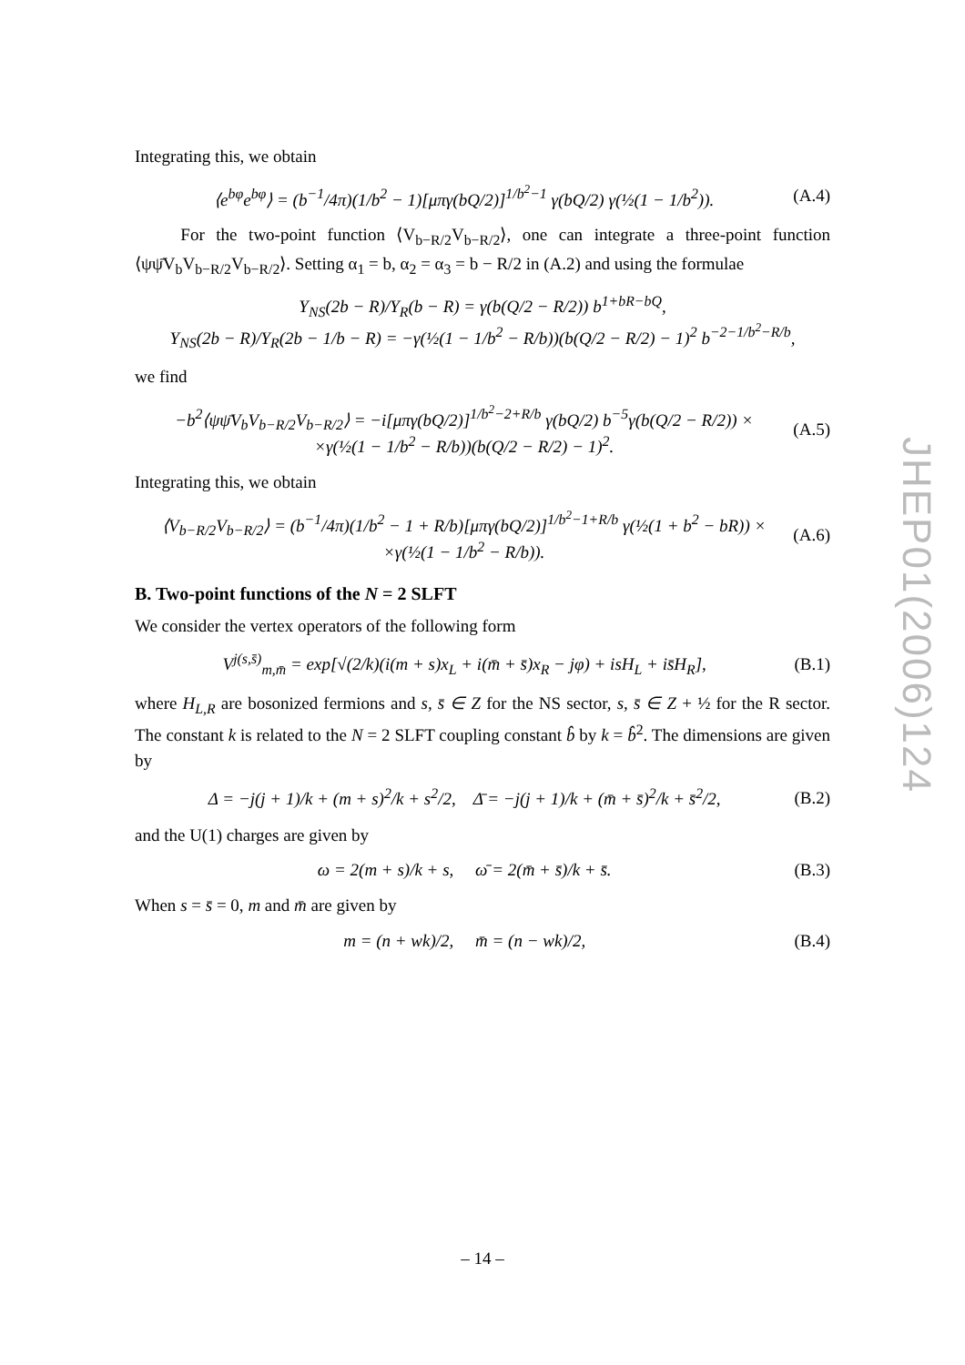Integrating this, we obtain
⟨e<sup>bφ</sup>e<sup>bφ</sup>⟩ = (b<sup>−1</sup>/4π)(1/b<sup>2</sup> − 1)[μπγ(bQ/2)]<sup>1/b<sup>2</sup>−1</sup> γ(bQ/2) γ(½(1 − 1/b<sup>2</sup>)). (A.4)
For the two-point function ⟨V<sub>b−R/2</sub>V<sub>b−R/2</sub>⟩, one can integrate a three-point function ⟨ψψ̄V<sub>b</sub>V<sub>b−R/2</sub>V<sub>b−R/2</sub>⟩. Setting α<sub>1</sub> = b, α<sub>2</sub> = α<sub>3</sub> = b − R/2 in (A.2) and using the formulae
Υ<sub>NS</sub>(2b − R)/Υ<sub>R</sub>(b − R) = γ(b(Q/2 − R/2)) b<sup>1+bR−bQ</sup>,
Υ<sub>NS</sub>(2b − R)/Υ<sub>R</sub>(2b − 1/b − R) = −γ(½(1 − 1/b<sup>2</sup> − R/b))(b(Q/2 − R/2) − 1)<sup>2</sup> b<sup>−2−1/b<sup>2</sup>−R/b</sup>,
we find
−b<sup>2</sup>⟨ψψ̄V<sub>b</sub>V<sub>b−R/2</sub>V<sub>b−R/2</sub>⟩ = −i[μπγ(bQ/2)]<sup>1/b<sup>2</sup>−2+R/b</sup> γ(bQ/2) b<sup>−5</sup>γ(b(Q/2 − R/2)) ×
×γ(½(1 − 1/b<sup>2</sup> − R/b))(b(Q/2 − R/2) − 1)<sup>2</sup>. (A.5)
Integrating this, we obtain
⟨V<sub>b−R/2</sub>V<sub>b−R/2</sub>⟩ = (b<sup>−1</sup>/4π)(1/b<sup>2</sup> − 1 + R/b)[μπγ(bQ/2)]<sup>1/b<sup>2</sup>−1+R/b</sup> γ(½(1 + b<sup>2</sup> − bR)) ×
×γ(½(1 − 1/b<sup>2</sup> − R/b)). (A.6)
B. Two-point functions of the N = 2 SLFT
We consider the vertex operators of the following form
V<sup>j(s,s̄)</sup><sub>m,m̄</sub> = exp[√(2/k)(i(m + s)x<sub>L</sub> + i(m̄ + s̄)x<sub>R</sub> − jφ) + isH<sub>L</sub> + is̄H<sub>R</sub>], (B.1)
where H<sub>L,R</sub> are bosonized fermions and s, s̄ ∈ Z for the NS sector, s, s̄ ∈ Z + ½ for the R sector. The constant k is related to the N = 2 SLFT coupling constant b̂ by k = b̂<sup>2</sup>. The dimensions are given by
Δ = −j(j + 1)/k + (m + s)<sup>2</sup>/k + s<sup>2</sup>/2, Δ̄ = −j(j + 1)/k + (m̄ + s̄)<sup>2</sup>/k + s̄<sup>2</sup>/2, (B.2)
and the U(1) charges are given by
ω = 2(m + s)/k + s, ω̄ = 2(m̄ + s̄)/k + s̄. (B.3)
When s = s̄ = 0, m and m̄ are given by
m = (n + wk)/2, m̄ = (n − wk)/2, (B.4)
JHEP01(2006)124
– 14 –